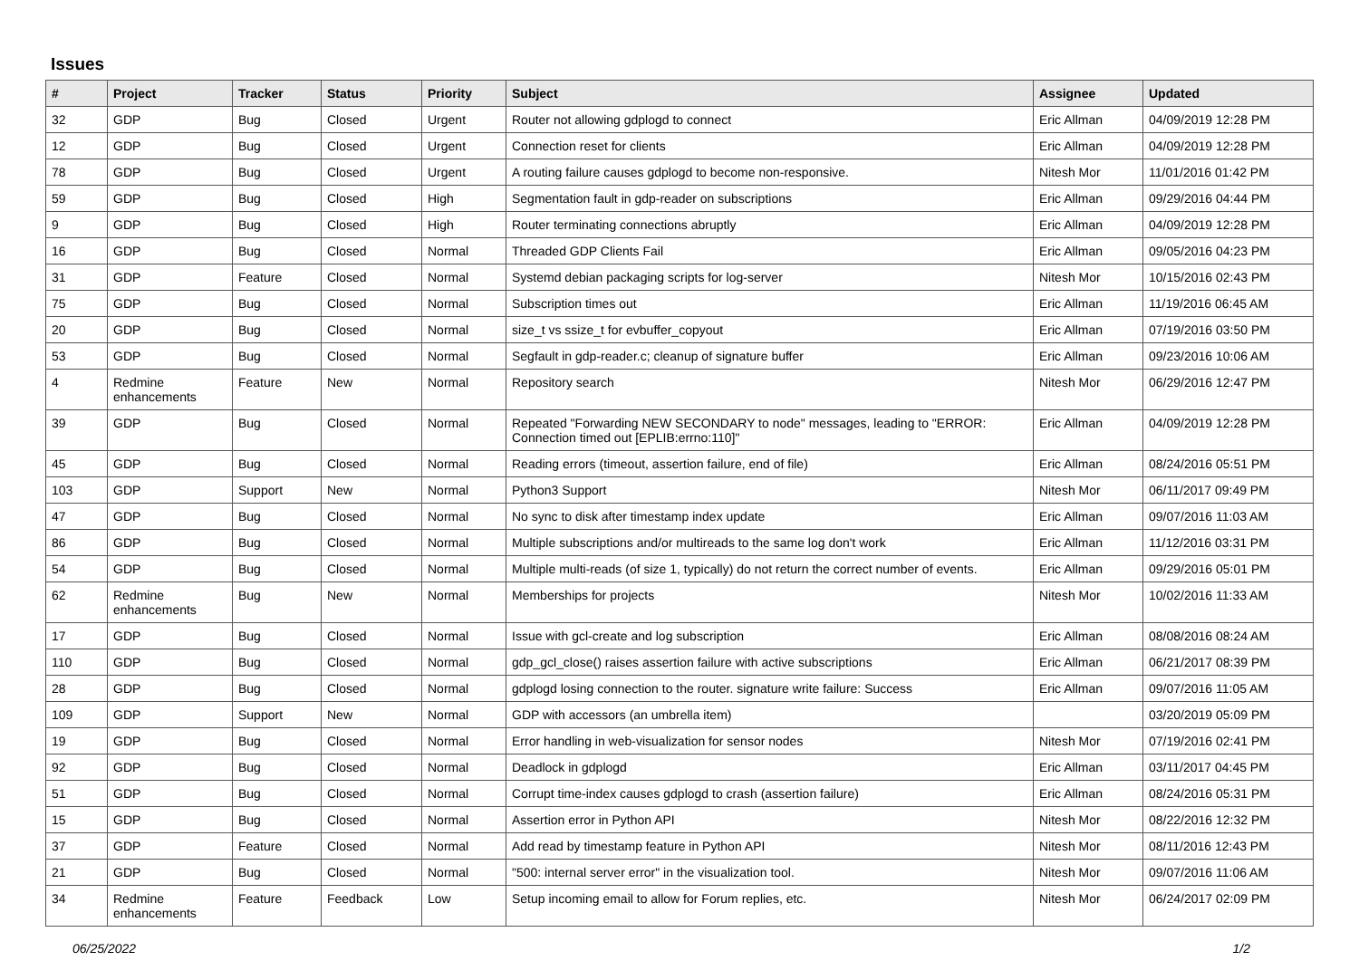Issues
| # | Project | Tracker | Status | Priority | Subject | Assignee | Updated |
| --- | --- | --- | --- | --- | --- | --- | --- |
| 32 | GDP | Bug | Closed | Urgent | Router not allowing gdplogd to connect | Eric Allman | 04/09/2019 12:28 PM |
| 12 | GDP | Bug | Closed | Urgent | Connection reset for clients | Eric Allman | 04/09/2019 12:28 PM |
| 78 | GDP | Bug | Closed | Urgent | A routing failure causes gdplogd to become non-responsive. | Nitesh Mor | 11/01/2016 01:42 PM |
| 59 | GDP | Bug | Closed | High | Segmentation fault in gdp-reader on subscriptions | Eric Allman | 09/29/2016 04:44 PM |
| 9 | GDP | Bug | Closed | High | Router terminating connections abruptly | Eric Allman | 04/09/2019 12:28 PM |
| 16 | GDP | Bug | Closed | Normal | Threaded GDP Clients Fail | Eric Allman | 09/05/2016 04:23 PM |
| 31 | GDP | Feature | Closed | Normal | Systemd debian packaging scripts for log-server | Nitesh Mor | 10/15/2016 02:43 PM |
| 75 | GDP | Bug | Closed | Normal | Subscription times out | Eric Allman | 11/19/2016 06:45 AM |
| 20 | GDP | Bug | Closed | Normal | size_t vs ssize_t for evbuffer_copyout | Eric Allman | 07/19/2016 03:50 PM |
| 53 | GDP | Bug | Closed | Normal | Segfault in gdp-reader.c; cleanup of signature buffer | Eric Allman | 09/23/2016 10:06 AM |
| 4 | Redmine enhancements | Feature | New | Normal | Repository search | Nitesh Mor | 06/29/2016 12:47 PM |
| 39 | GDP | Bug | Closed | Normal | Repeated "Forwarding NEW SECONDARY to node" messages, leading to "ERROR: Connection timed out [EPLIB:errno:110]" | Eric Allman | 04/09/2019 12:28 PM |
| 45 | GDP | Bug | Closed | Normal | Reading errors (timeout, assertion failure, end of file) | Eric Allman | 08/24/2016 05:51 PM |
| 103 | GDP | Support | New | Normal | Python3 Support | Nitesh Mor | 06/11/2017 09:49 PM |
| 47 | GDP | Bug | Closed | Normal | No sync to disk after timestamp index update | Eric Allman | 09/07/2016 11:03 AM |
| 86 | GDP | Bug | Closed | Normal | Multiple subscriptions and/or multireads to the same log don't work | Eric Allman | 11/12/2016 03:31 PM |
| 54 | GDP | Bug | Closed | Normal | Multiple multi-reads (of size 1, typically) do not return the correct number of events. | Eric Allman | 09/29/2016 05:01 PM |
| 62 | Redmine enhancements | Bug | New | Normal | Memberships for projects | Nitesh Mor | 10/02/2016 11:33 AM |
| 17 | GDP | Bug | Closed | Normal | Issue with gcl-create and log subscription | Eric Allman | 08/08/2016 08:24 AM |
| 110 | GDP | Bug | Closed | Normal | gdp_gcl_close() raises assertion failure with active subscriptions | Eric Allman | 06/21/2017 08:39 PM |
| 28 | GDP | Bug | Closed | Normal | gdplogd losing connection to the router. signature write failure: Success | Eric Allman | 09/07/2016 11:05 AM |
| 109 | GDP | Support | New | Normal | GDP with accessors (an umbrella item) | | 03/20/2019 05:09 PM |
| 19 | GDP | Bug | Closed | Normal | Error handling in web-visualization for sensor nodes | Nitesh Mor | 07/19/2016 02:41 PM |
| 92 | GDP | Bug | Closed | Normal | Deadlock in gdplogd | Eric Allman | 03/11/2017 04:45 PM |
| 51 | GDP | Bug | Closed | Normal | Corrupt time-index causes gdplogd to crash (assertion failure) | Eric Allman | 08/24/2016 05:31 PM |
| 15 | GDP | Bug | Closed | Normal | Assertion error in Python API | Nitesh Mor | 08/22/2016 12:32 PM |
| 37 | GDP | Feature | Closed | Normal | Add read by timestamp feature in Python API | Nitesh Mor | 08/11/2016 12:43 PM |
| 21 | GDP | Bug | Closed | Normal | "500: internal server error" in the visualization tool. | Nitesh Mor | 09/07/2016 11:06 AM |
| 34 | Redmine enhancements | Feature | Feedback | Low | Setup incoming email to allow for Forum replies, etc. | Nitesh Mor | 06/24/2017 02:09 PM |
06/25/2022 1/2